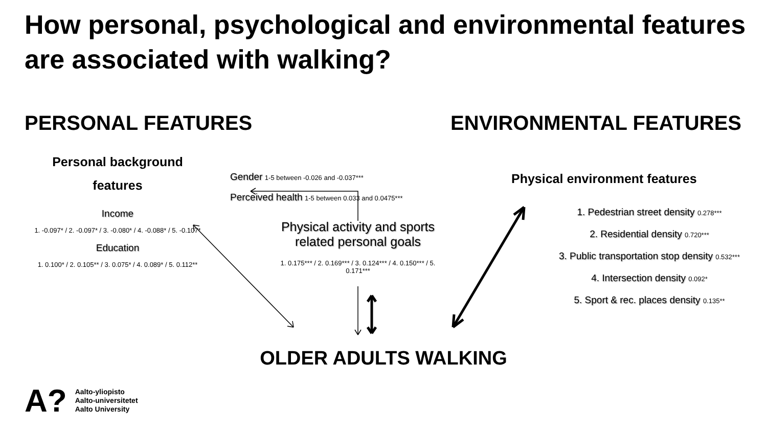How personal, psychological and environmental features are associated with walking?
PERSONAL FEATURES ENVIRONMENTAL FEATURES
Personal background features
Income
1. -0.097* / 2. -0.097* / 3. -0.080* / 4. -0.088* / 5. -0.107*
Education
1. 0.100* / 2. 0.105** / 3. 0.075* / 4. 0.089* / 5. 0.112**
Gender 1-5 between -0.026 and -0.037***
Perceived health 1-5 between 0.033 and 0.0475***
Physical activity and sports related personal goals
1. 0.175*** / 2. 0.169*** / 3. 0.124*** / 4. 0.150*** / 5. 0.171***
Physical environment features
1. Pedestrian street density 0.278***
2. Residential density 0.720***
3. Public transportation stop density 0.532***
4. Intersection density 0.092*
5. Sport & rec. places density 0.135**
OLDER ADULTS WALKING
A? Aalto-yliopisto
Aalto-universitetet
Aalto University